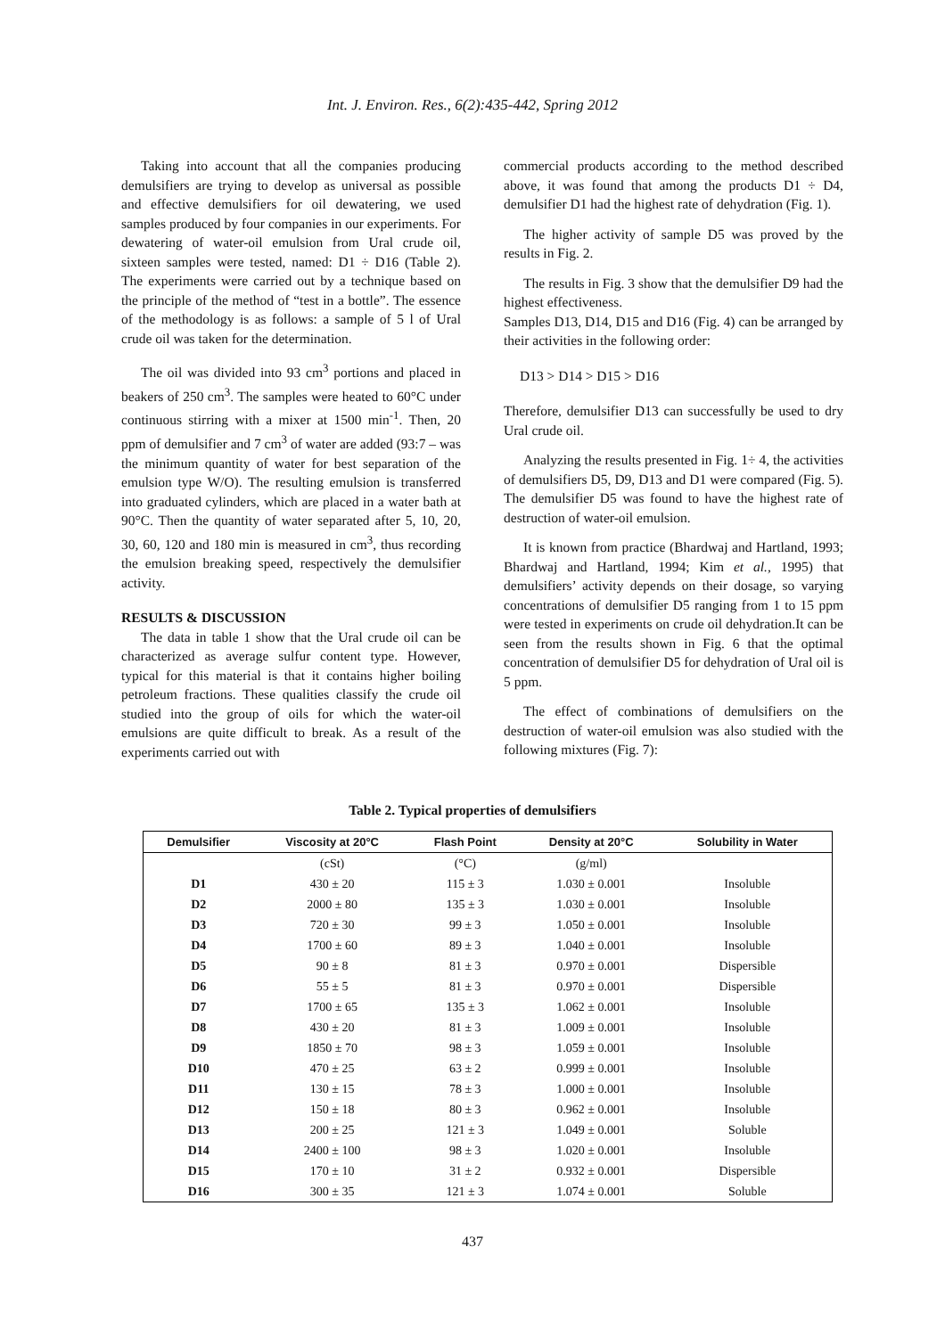Int. J. Environ. Res., 6(2):435-442, Spring 2012
Taking into account that all the companies producing demulsifiers are trying to develop as universal as possible and effective demulsifiers for oil dewatering, we used samples produced by four companies in our experiments. For dewatering of water-oil emulsion from Ural crude oil, sixteen samples were tested, named: D1 ÷ D16 (Table 2). The experiments were carried out by a technique based on the principle of the method of “test in a bottle”. The essence of the methodology is as follows: a sample of 5 l of Ural crude oil was taken for the determination.
The oil was divided into 93 cm<sup>3</sup> portions and placed in beakers of 250 cm<sup>3</sup>. The samples were heated to 60°C under continuous stirring with a mixer at 1500 min<sup>-1</sup>. Then, 20 ppm of demulsifier and 7 cm<sup>3</sup> of water are added (93:7 – was the minimum quantity of water for best separation of the emulsion type W/O). The resulting emulsion is transferred into graduated cylinders, which are placed in a water bath at 90°C. Then the quantity of water separated after 5, 10, 20, 30, 60, 120 and 180 min is measured in cm<sup>3</sup>, thus recording the emulsion breaking speed, respectively the demulsifier activity.
RESULTS & DISCUSSION
The data in table 1 show that the Ural crude oil can be characterized as average sulfur content type. However, typical for this material is that it contains higher boiling petroleum fractions. These qualities classify the crude oil studied into the group of oils for which the water-oil emulsions are quite difficult to break. As a result of the experiments carried out with
commercial products according to the method described above, it was found that among the products D1 ÷ D4, demulsifier D1 had the highest rate of dehydration (Fig. 1).
The higher activity of sample D5 was proved by the results in Fig. 2.
The results in Fig. 3 show that the demulsifier D9 had the highest effectiveness.
Samples D13, D14, D15 and D16 (Fig. 4) can be arranged by their activities in the following order:
D13 > D14 > D15 > D16
Therefore, demulsifier D13 can successfully be used to dry Ural crude oil.
Analyzing the results presented in Fig. 1÷ 4, the activities of demulsifiers D5, D9, D13 and D1 were compared (Fig. 5). The demulsifier D5 was found to have the highest rate of destruction of water-oil emulsion.
It is known from practice (Bhardwaj and Hartland, 1993; Bhardwaj and Hartland, 1994; Kim et al., 1995) that demulsifiers’ activity depends on their dosage, so varying concentrations of demulsifier D5 ranging from 1 to 15 ppm were tested in experiments on crude oil dehydration.It can be seen from the results shown in Fig. 6 that the optimal concentration of demulsifier D5 for dehydration of Ural oil is 5 ppm.
The effect of combinations of demulsifiers on the destruction of water-oil emulsion was also studied with the following mixtures (Fig. 7):
Table 2. Typical properties of demulsifiers
| Demulsifier | Viscosity at 20°C | Flash Point | Density at 20°C | Solubility in Water |
| --- | --- | --- | --- | --- |
| | (cSt) | (°C) | (g/ml) | |
| D1 | 430 ± 20 | 115 ± 3 | 1.030 ± 0.001 | Insoluble |
| D2 | 2000 ± 80 | 135 ± 3 | 1.030 ± 0.001 | Insoluble |
| D3 | 720 ± 30 | 99 ± 3 | 1.050 ± 0.001 | Insoluble |
| D4 | 1700 ± 60 | 89 ± 3 | 1.040 ± 0.001 | Insoluble |
| D5 | 90 ± 8 | 81 ± 3 | 0.970 ± 0.001 | Dispersible |
| D6 | 55 ± 5 | 81 ± 3 | 0.970 ± 0.001 | Dispersible |
| D7 | 1700 ± 65 | 135 ± 3 | 1.062 ± 0.001 | Insoluble |
| D8 | 430 ± 20 | 81 ± 3 | 1.009 ± 0.001 | Insoluble |
| D9 | 1850 ± 70 | 98 ± 3 | 1.059 ± 0.001 | Insoluble |
| D10 | 470 ± 25 | 63 ± 2 | 0.999 ± 0.001 | Insoluble |
| D11 | 130 ± 15 | 78 ± 3 | 1.000 ± 0.001 | Insoluble |
| D12 | 150 ± 18 | 80 ± 3 | 0.962 ± 0.001 | Insoluble |
| D13 | 200 ± 25 | 121 ± 3 | 1.049 ± 0.001 | Soluble |
| D14 | 2400 ± 100 | 98 ± 3 | 1.020 ± 0.001 | Insoluble |
| D15 | 170 ± 10 | 31 ± 2 | 0.932 ± 0.001 | Dispersible |
| D16 | 300 ± 35 | 121 ± 3 | 1.074 ± 0.001 | Soluble |
437